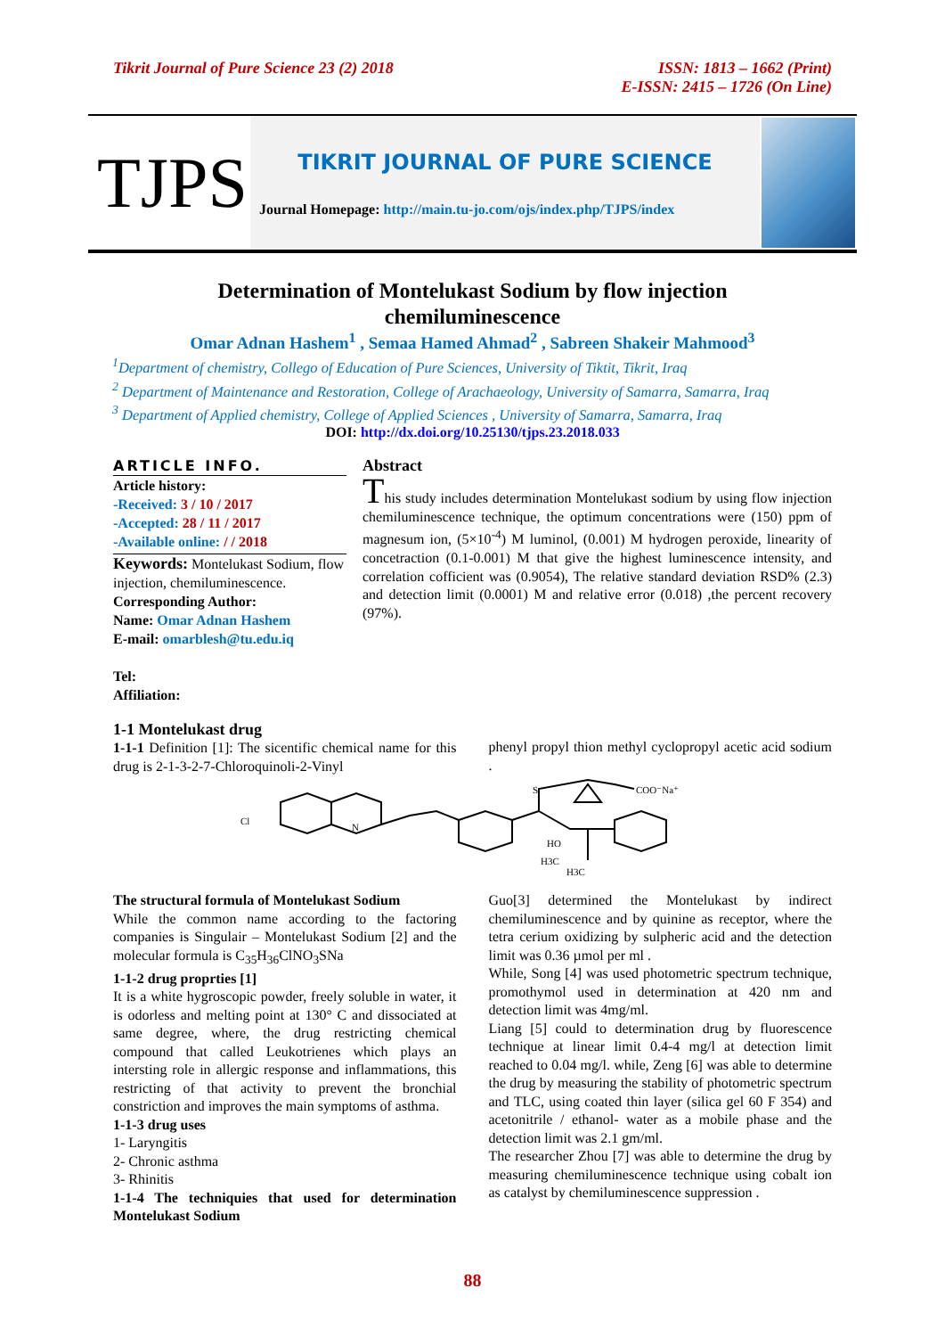Tikrit Journal of Pure Science 23 (2) 2018
ISSN: 1813 – 1662 (Print)
E-ISSN: 2415 – 1726 (On Line)
TJPS
TIKRIT JOURNAL OF PURE SCIENCE
Journal Homepage: http://main.tu-jo.com/ojs/index.php/TJPS/index
Determination of Montelukast Sodium by flow injection
chemiluminescence
Omar Adnan Hashem<sup>1</sup> , Semaa Hamed Ahmad<sup>2</sup> , Sabreen Shakeir Mahmood<sup>3</sup>
<sup>1</sup> Department of chemistry, Collego of Education of Pure Sciences, University of Tiktit, Tikrit, Iraq
<sup>2</sup> Department of Maintenance and Restoration, College of Arachaeology, University of Samarra, Samarra, Iraq
<sup>3</sup> Department of Applied chemistry, College of Applied Sciences , University of Samarra, Samarra, Iraq
DOI: http://dx.doi.org/10.25130/tjps.23.2018.033
ARTICLE INFO.
Article history:
-Received: 3 / 10 / 2017
-Accepted: 28 / 11 / 2017
-Available online: / / 2018
Keywords: Montelukast Sodium, flow injection, chemiluminescence.
Corresponding Author:
Name: Omar Adnan Hashem
E-mail: omarblesh@tu.edu.iq
Tel:
Affiliation:
Abstract
This study includes determination Montelukast sodium by using flow injection chemiluminescence technique, the optimum concentrations were (150) ppm of magnesum ion, (5×10<sup>-4</sup>) M luminol, (0.001) M hydrogen peroxide, linearity of concetraction (0.1-0.001) M that give the highest luminescence intensity, and correlation cofficient was (0.9054), The relative standard deviation RSD% (2.3) and detection limit (0.0001) M and relative error (0.018) ,the percent recovery (97%).
1-1 Montelukast drug
1-1-1 Definition [1]: The sicentific chemical name for this drug is 2-1-3-2-7-Chloroquinoli-2-Vinyl
phenyl propyl thion methyl cyclopropyl acetic acid sodium .
Cl
N
S
COO⁻Na⁺
HO
H3C
H3C
The structural formula of Montelukast Sodium
While the common name according to the factoring companies is Singulair – Montelukast Sodium [2] and the molecular formula is C<sub>35</sub>H<sub>36</sub>ClNO<sub>3</sub>SNa
1-1-2 drug proprties [1]
It is a white hygroscopic powder, freely soluble in water, it is odorless and melting point at 130° C and dissociated at same degree, where, the drug restricting chemical compound that called Leukotrienes which plays an intersting role in allergic response and inflammations, this restricting of that activity to prevent the bronchial constriction and improves the main symptoms of asthma.
1-1-3 drug uses
1- Laryngitis
2- Chronic asthma
3- Rhinitis
1-1-4 The techniquies that used for determination Montelukast Sodium
Guo[3] determined the Montelukast by indirect chemiluminescence and by quinine as receptor, where the tetra cerium oxidizing by sulpheric acid and the detection limit was 0.36 µmol per ml .
While, Song [4] was used photometric spectrum technique, promothymol used in determination at 420 nm and detection limit was 4mg/ml.
Liang [5] could to determination drug by fluorescence technique at linear limit 0.4-4 mg/l at detection limit reached to 0.04 mg/l. while, Zeng [6] was able to determine the drug by measuring the stability of photometric spectrum and TLC, using coated thin layer (silica gel 60 F 354) and acetonitrile / ethanol- water as a mobile phase and the detection limit was 2.1 gm/ml.
The researcher Zhou [7] was able to determine the drug by measuring chemiluminescence technique using cobalt ion as catalyst by chemiluminescence suppression .
88